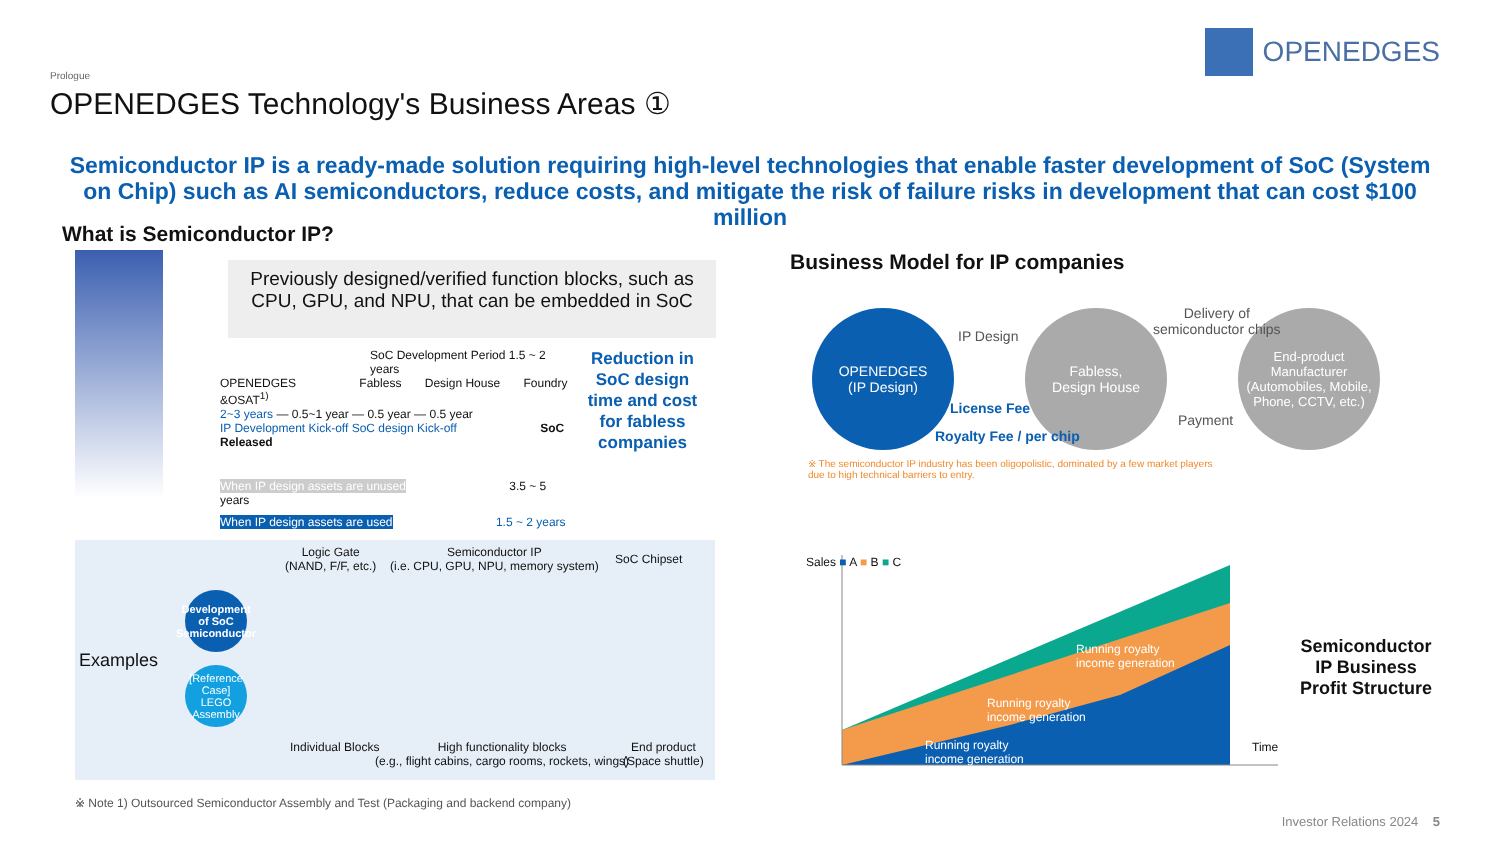OPENEDGES
Prologue
OPENEDGES Technology's Business Areas ①
Semiconductor IP is a ready-made solution requiring high-level technologies that enable faster development of SoC (System on Chip) such as AI semiconductors, reduce costs, and mitigate the risk of failure risks in development that can cost $100 million
What is Semiconductor IP?
Previously designed/verified function blocks, such as CPU, GPU, and NPU, that can be embedded in SoC
SoC Development Period 1.5 ~ 2 years
OPENEDGES Fabless Design House Foundry &OSAT<sup>1)</sup>
2~3 years — 0.5~1 year — 0.5 year — 0.5 year
IP Development Kick-off SoC design Kick-off SoC Released
When IP design assets are unused 3.5 ~ 5 years
When IP design assets are used 1.5 ~ 2 years
Reduction in SoC design time and cost for fabless companies
Examples
Logic Gate
(NAND, F/F, etc.)
Semiconductor IP
(i.e. CPU, GPU, NPU, memory system)
SoC Chipset
Development of SoC Semiconductor
[Reference Case] LEGO Assembly
Individual Blocks
High functionality blocks
(e.g., flight cabins, cargo rooms, rockets, wings)
End product
(Space shuttle)
※ Note 1) Outsourced Semiconductor Assembly and Test (Packaging and backend company)
Business Model for IP companies
OPENEDGES
(IP Design)
Fabless,
Design House
End-product Manufacturer (Automobiles, Mobile, Phone, CCTV, etc.)
IP Design
Delivery of
semiconductor chips
Payment
License Fee
Royalty Fee / per chip
※ The semiconductor IP industry has been oligopolistic, dominated by a few market players
due to high technical barriers to entry.
Sales ■ A ■ B ■ C
Time
Running royalty
income generation
Running royalty
income generation
Running royalty
income generation
Semiconductor
IP Business
Profit Structure
Investor Relations 2024 5